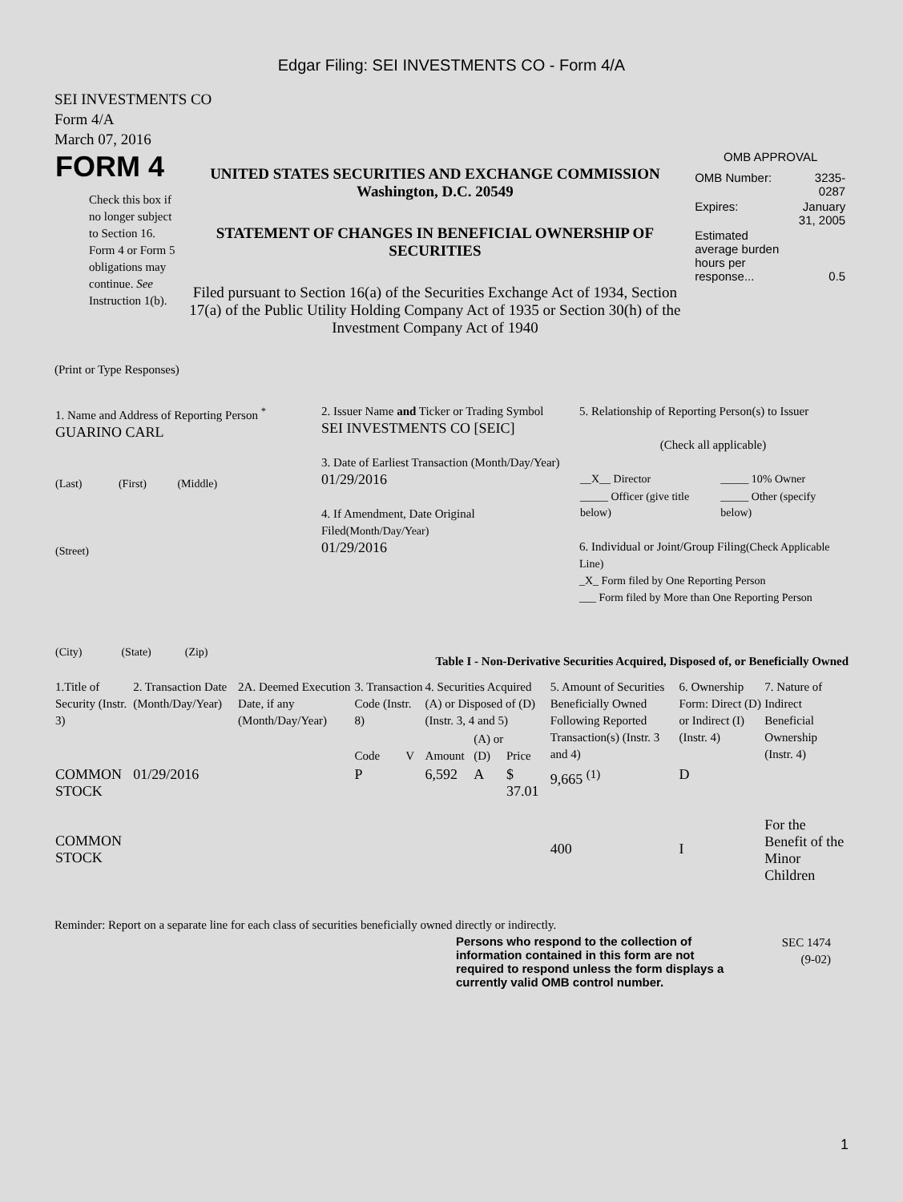Edgar Filing: SEI INVESTMENTS CO - Form 4/A
SEI INVESTMENTS CO
Form 4/A
March 07, 2016
| FORM 4 Check this box if no longer subject to Section 16. Form 4 or Form 5 obligations may continue. See Instruction 1(b). | UNITED STATES SECURITIES AND EXCHANGE COMMISSION Washington, D.C. 20549 STATEMENT OF CHANGES IN BENEFICIAL OWNERSHIP OF SECURITIES Filed pursuant to Section 16(a) of the Securities Exchange Act of 1934, Section 17(a) of the Public Utility Holding Company Act of 1935 or Section 30(h) of the Investment Company Act of 1940 | OMB APPROVAL / OMB Number: / 3235-0287 / / Expires: / January 31, 2005 / / Estimated average burden hours per response... / 0.5 / |
(Print or Type Responses)
| 1. Name and Address of Reporting Person <sup>*</sup> GUARINO CARL (Last) (First) (Middle) (Street) (City) (State) (Zip) | 2. Issuer Name and Ticker or Trading Symbol SEI INVESTMENTS CO [SEIC] 3. Date of Earliest Transaction (Month/Day/Year) 01/29/2016 4. If Amendment, Date Original Filed (Month/Day/Year) 01/29/2016 | 5. Relationship of Reporting Person(s) to Issuer (Check all applicable) / __X__ Director / _____ 10% Owner / / _____ Officer (give title below) / _____ Other (specify below) / 6. Individual or Joint/Group Filing (Check Applicable Line) _X_ Form filed by One Reporting Person ___ Form filed by More than One Reporting Person |
Table I - Non-Derivative Securities Acquired, Disposed of, or Beneficially Owned
| 1.Title of Security (Instr. 3) | 2. Transaction Date (Month/Day/Year) | 2A. Deemed Execution Date, if any (Month/Day/Year) | 3. Transaction Code (Instr. 8) | | 4. Securities Acquired (A) or Disposed of (D) (Instr. 3, 4 and 5) | | | 5. Amount of Securities Beneficially Owned Following Reported Transaction(s) (Instr. 3 and 4) | 6. Ownership Form: Direct (D) or Indirect (I) (Instr. 4) | 7. Nature of Indirect Beneficial Ownership (Instr. 4) |
| --- | --- | --- | --- | --- | --- | --- | --- | --- | --- | --- |
| | | | Code | V | Amount | (A) or (D) | Price | | | |
| COMMON STOCK | 01/29/2016 | | P | | 6,592 | A | $ 37.01 | 9,665 <sup>(1)</sup> | D | |
| COMMON STOCK | | | | | | | | 400 | I | For the Benefit of the Minor Children |
Reminder: Report on a separate line for each class of securities beneficially owned directly or indirectly.
| Persons who respond to the collection of information contained in this form are not required to respond unless the form displays a currently valid OMB control number. | SEC 1474 (9-02) |
1